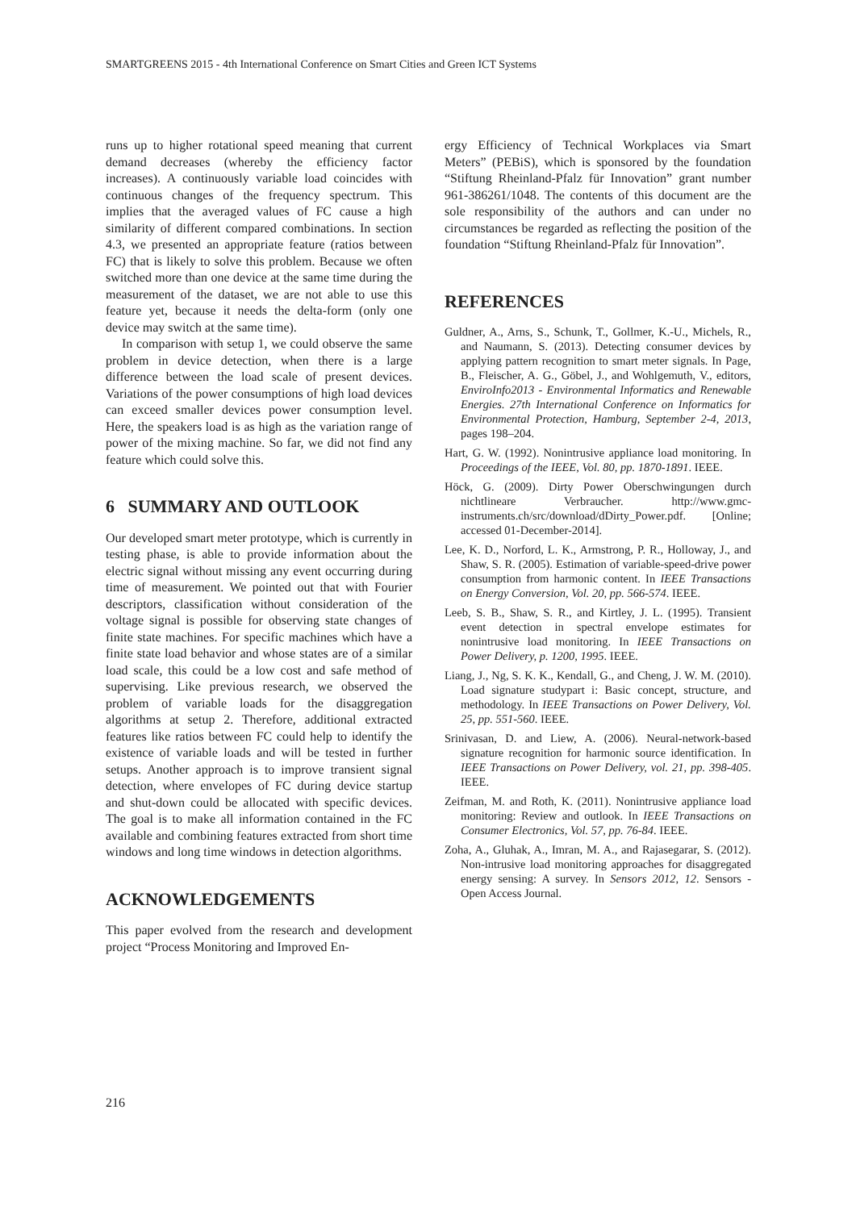SMARTGREENS 2015 - 4th International Conference on Smart Cities and Green ICT Systems
runs up to higher rotational speed meaning that current demand decreases (whereby the efficiency factor increases). A continuously variable load coincides with continuous changes of the frequency spectrum. This implies that the averaged values of FC cause a high similarity of different compared combinations. In section 4.3, we presented an appropriate feature (ratios between FC) that is likely to solve this problem. Because we often switched more than one device at the same time during the measurement of the dataset, we are not able to use this feature yet, because it needs the delta-form (only one device may switch at the same time).
In comparison with setup 1, we could observe the same problem in device detection, when there is a large difference between the load scale of present devices. Variations of the power consumptions of high load devices can exceed smaller devices power consumption level. Here, the speakers load is as high as the variation range of power of the mixing machine. So far, we did not find any feature which could solve this.
6 SUMMARY AND OUTLOOK
Our developed smart meter prototype, which is currently in testing phase, is able to provide information about the electric signal without missing any event occurring during time of measurement. We pointed out that with Fourier descriptors, classification without consideration of the voltage signal is possible for observing state changes of finite state machines. For specific machines which have a finite state load behavior and whose states are of a similar load scale, this could be a low cost and safe method of supervising. Like previous research, we observed the problem of variable loads for the disaggregation algorithms at setup 2. Therefore, additional extracted features like ratios between FC could help to identify the existence of variable loads and will be tested in further setups. Another approach is to improve transient signal detection, where envelopes of FC during device startup and shut-down could be allocated with specific devices. The goal is to make all information contained in the FC available and combining features extracted from short time windows and long time windows in detection algorithms.
ACKNOWLEDGEMENTS
This paper evolved from the research and development project “Process Monitoring and Improved En-
ergy Efficiency of Technical Workplaces via Smart Meters” (PEBiS), which is sponsored by the foundation “Stiftung Rheinland-Pfalz für Innovation” grant number 961-386261/1048. The contents of this document are the sole responsibility of the authors and can under no circumstances be regarded as reflecting the position of the foundation “Stiftung Rheinland-Pfalz für Innovation”.
REFERENCES
Guldner, A., Arns, S., Schunk, T., Gollmer, K.-U., Michels, R., and Naumann, S. (2013). Detecting consumer devices by applying pattern recognition to smart meter signals. In Page, B., Fleischer, A. G., Göbel, J., and Wohlgemuth, V., editors, EnviroInfo2013 - Environmental Informatics and Renewable Energies. 27th International Conference on Informatics for Environmental Protection, Hamburg, September 2-4, 2013, pages 198–204.
Hart, G. W. (1992). Nonintrusive appliance load monitoring. In Proceedings of the IEEE, Vol. 80, pp. 1870-1891. IEEE.
Höck, G. (2009). Dirty Power Oberschwingungen durch nichtlineare Verbraucher. http://www.gmc-instruments.ch/src/download/dDirty_Power.pdf. [Online; accessed 01-December-2014].
Lee, K. D., Norford, L. K., Armstrong, P. R., Holloway, J., and Shaw, S. R. (2005). Estimation of variable-speed-drive power consumption from harmonic content. In IEEE Transactions on Energy Conversion, Vol. 20, pp. 566-574. IEEE.
Leeb, S. B., Shaw, S. R., and Kirtley, J. L. (1995). Transient event detection in spectral envelope estimates for nonintrusive load monitoring. In IEEE Transactions on Power Delivery, p. 1200, 1995. IEEE.
Liang, J., Ng, S. K. K., Kendall, G., and Cheng, J. W. M. (2010). Load signature studypart i: Basic concept, structure, and methodology. In IEEE Transactions on Power Delivery, Vol. 25, pp. 551-560. IEEE.
Srinivasan, D. and Liew, A. (2006). Neural-network-based signature recognition for harmonic source identification. In IEEE Transactions on Power Delivery, vol. 21, pp. 398-405. IEEE.
Zeifman, M. and Roth, K. (2011). Nonintrusive appliance load monitoring: Review and outlook. In IEEE Transactions on Consumer Electronics, Vol. 57, pp. 76-84. IEEE.
Zoha, A., Gluhak, A., Imran, M. A., and Rajasegarar, S. (2012). Non-intrusive load monitoring approaches for disaggregated energy sensing: A survey. In Sensors 2012, 12. Sensors - Open Access Journal.
216